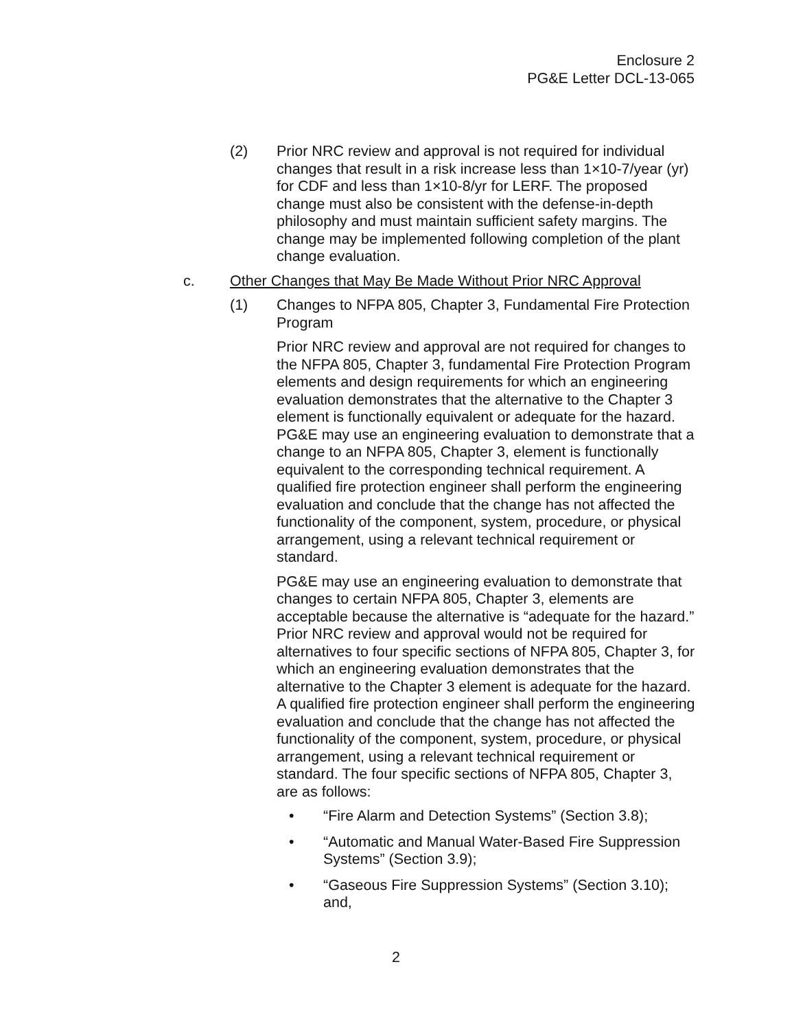Enclosure 2
PG&E Letter DCL-13-065
(2) Prior NRC review and approval is not required for individual changes that result in a risk increase less than 1×10-7/year (yr) for CDF and less than 1×10-8/yr for LERF. The proposed change must also be consistent with the defense-in-depth philosophy and must maintain sufficient safety margins. The change may be implemented following completion of the plant change evaluation.
c. Other Changes that May Be Made Without Prior NRC Approval
(1) Changes to NFPA 805, Chapter 3, Fundamental Fire Protection Program
Prior NRC review and approval are not required for changes to the NFPA 805, Chapter 3, fundamental Fire Protection Program elements and design requirements for which an engineering evaluation demonstrates that the alternative to the Chapter 3 element is functionally equivalent or adequate for the hazard. PG&E may use an engineering evaluation to demonstrate that a change to an NFPA 805, Chapter 3, element is functionally equivalent to the corresponding technical requirement. A qualified fire protection engineer shall perform the engineering evaluation and conclude that the change has not affected the functionality of the component, system, procedure, or physical arrangement, using a relevant technical requirement or standard.
PG&E may use an engineering evaluation to demonstrate that changes to certain NFPA 805, Chapter 3, elements are acceptable because the alternative is “adequate for the hazard.” Prior NRC review and approval would not be required for alternatives to four specific sections of NFPA 805, Chapter 3, for which an engineering evaluation demonstrates that the alternative to the Chapter 3 element is adequate for the hazard. A qualified fire protection engineer shall perform the engineering evaluation and conclude that the change has not affected the functionality of the component, system, procedure, or physical arrangement, using a relevant technical requirement or standard. The four specific sections of NFPA 805, Chapter 3, are as follows:
• “Fire Alarm and Detection Systems” (Section 3.8);
• “Automatic and Manual Water-Based Fire Suppression Systems” (Section 3.9);
• “Gaseous Fire Suppression Systems” (Section 3.10); and,
2